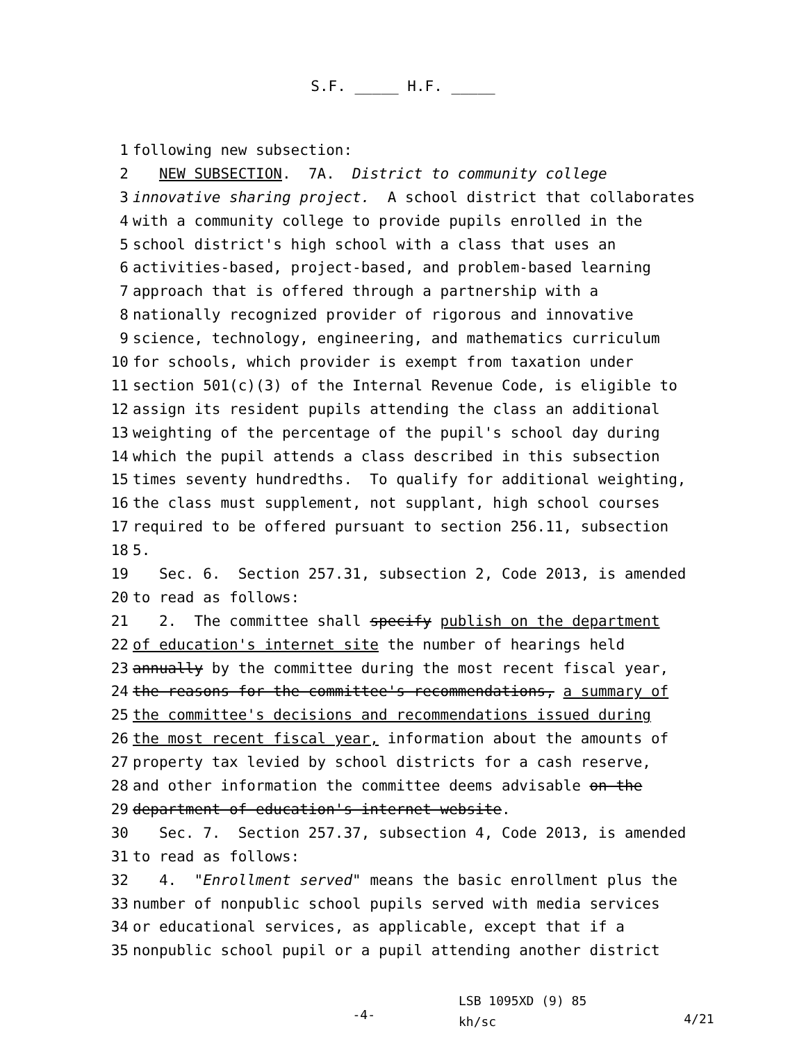S.F. _____ H.F. _____
1 following new subsection:
2 NEW SUBSECTION. 7A. District to community college
3 innovative sharing project. A school district that collaborates
4 with a community college to provide pupils enrolled in the
5 school district's high school with a class that uses an
6 activities-based, project-based, and problem-based learning
7 approach that is offered through a partnership with a
8 nationally recognized provider of rigorous and innovative
9 science, technology, engineering, and mathematics curriculum
10 for schools, which provider is exempt from taxation under
11 section 501(c)(3) of the Internal Revenue Code, is eligible to
12 assign its resident pupils attending the class an additional
13 weighting of the percentage of the pupil's school day during
14 which the pupil attends a class described in this subsection
15 times seventy hundredths. To qualify for additional weighting,
16 the class must supplement, not supplant, high school courses
17 required to be offered pursuant to section 256.11, subsection
18 5.
19 Sec. 6. Section 257.31, subsection 2, Code 2013, is amended
20 to read as follows:
21 2. The committee shall specify publish on the department
22 of education's internet site the number of hearings held
23 annually by the committee during the most recent fiscal year,
24 the reasons for the committee's recommendations, a summary of
25 the committee's decisions and recommendations issued during
26 the most recent fiscal year, information about the amounts of
27 property tax levied by school districts for a cash reserve,
28 and other information the committee deems advisable on the
29 department of education's internet website.
30 Sec. 7. Section 257.37, subsection 4, Code 2013, is amended
31 to read as follows:
32 4. "Enrollment served" means the basic enrollment plus the
33 number of nonpublic school pupils served with media services
34 or educational services, as applicable, except that if a
35 nonpublic school pupil or a pupil attending another district
-4-
LSB 1095XD (9) 85
kh/sc
4/21